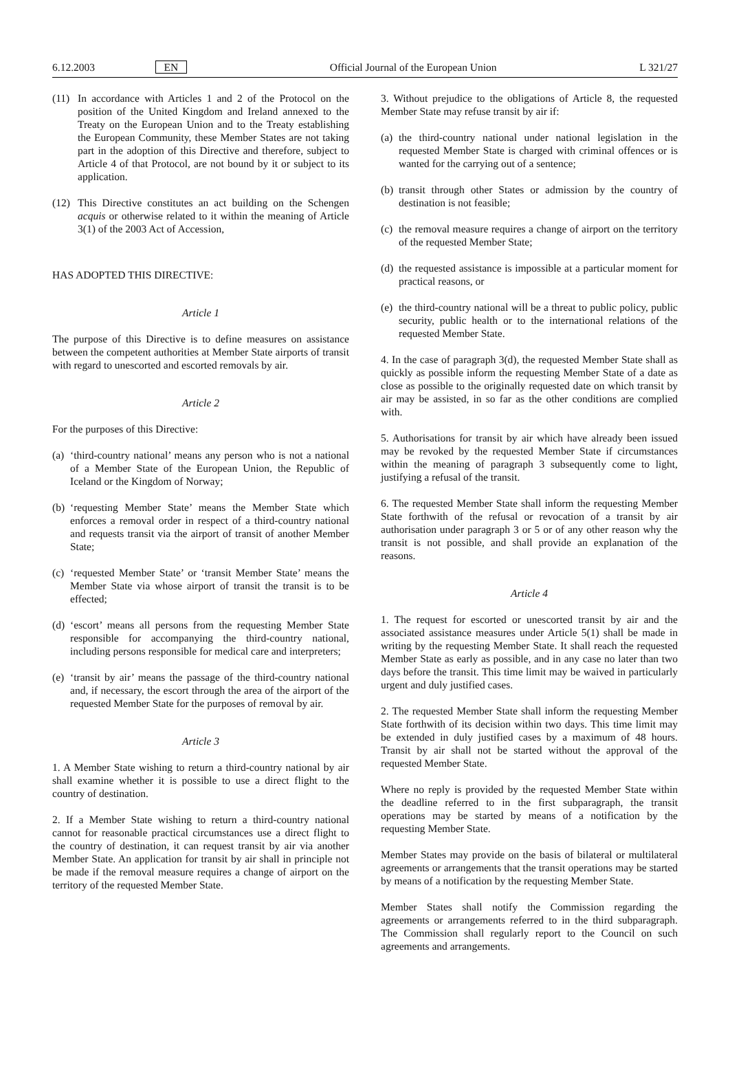6.12.2003 EN Official Journal of the European Union L 321/27
(11) In accordance with Articles 1 and 2 of the Protocol on the position of the United Kingdom and Ireland annexed to the Treaty on the European Union and to the Treaty establishing the European Community, these Member States are not taking part in the adoption of this Directive and therefore, subject to Article 4 of that Protocol, are not bound by it or subject to its application.
(12) This Directive constitutes an act building on the Schengen acquis or otherwise related to it within the meaning of Article 3(1) of the 2003 Act of Accession,
HAS ADOPTED THIS DIRECTIVE:
Article 1
The purpose of this Directive is to define measures on assistance between the competent authorities at Member State airports of transit with regard to unescorted and escorted removals by air.
Article 2
For the purposes of this Directive:
(a) ‘third-country national’ means any person who is not a national of a Member State of the European Union, the Republic of Iceland or the Kingdom of Norway;
(b) ‘requesting Member State’ means the Member State which enforces a removal order in respect of a third-country national and requests transit via the airport of transit of another Member State;
(c) ‘requested Member State’ or ‘transit Member State’ means the Member State via whose airport of transit the transit is to be effected;
(d) ‘escort’ means all persons from the requesting Member State responsible for accompanying the third-country national, including persons responsible for medical care and interpreters;
(e) ‘transit by air’ means the passage of the third-country national and, if necessary, the escort through the area of the airport of the requested Member State for the purposes of removal by air.
Article 3
1. A Member State wishing to return a third-country national by air shall examine whether it is possible to use a direct flight to the country of destination.
2. If a Member State wishing to return a third-country national cannot for reasonable practical circumstances use a direct flight to the country of destination, it can request transit by air via another Member State. An application for transit by air shall in principle not be made if the removal measure requires a change of airport on the territory of the requested Member State.
3. Without prejudice to the obligations of Article 8, the requested Member State may refuse transit by air if:
(a) the third-country national under national legislation in the requested Member State is charged with criminal offences or is wanted for the carrying out of a sentence;
(b) transit through other States or admission by the country of destination is not feasible;
(c) the removal measure requires a change of airport on the territory of the requested Member State;
(d) the requested assistance is impossible at a particular moment for practical reasons, or
(e) the third-country national will be a threat to public policy, public security, public health or to the international relations of the requested Member State.
4. In the case of paragraph 3(d), the requested Member State shall as quickly as possible inform the requesting Member State of a date as close as possible to the originally requested date on which transit by air may be assisted, in so far as the other conditions are complied with.
5. Authorisations for transit by air which have already been issued may be revoked by the requested Member State if circumstances within the meaning of paragraph 3 subsequently come to light, justifying a refusal of the transit.
6. The requested Member State shall inform the requesting Member State forthwith of the refusal or revocation of a transit by air authorisation under paragraph 3 or 5 or of any other reason why the transit is not possible, and shall provide an explanation of the reasons.
Article 4
1. The request for escorted or unescorted transit by air and the associated assistance measures under Article 5(1) shall be made in writing by the requesting Member State. It shall reach the requested Member State as early as possible, and in any case no later than two days before the transit. This time limit may be waived in particularly urgent and duly justified cases.
2. The requested Member State shall inform the requesting Member State forthwith of its decision within two days. This time limit may be extended in duly justified cases by a maximum of 48 hours. Transit by air shall not be started without the approval of the requested Member State.
Where no reply is provided by the requested Member State within the deadline referred to in the first subparagraph, the transit operations may be started by means of a notification by the requesting Member State.
Member States may provide on the basis of bilateral or multilateral agreements or arrangements that the transit operations may be started by means of a notification by the requesting Member State.
Member States shall notify the Commission regarding the agreements or arrangements referred to in the third subparagraph. The Commission shall regularly report to the Council on such agreements and arrangements.